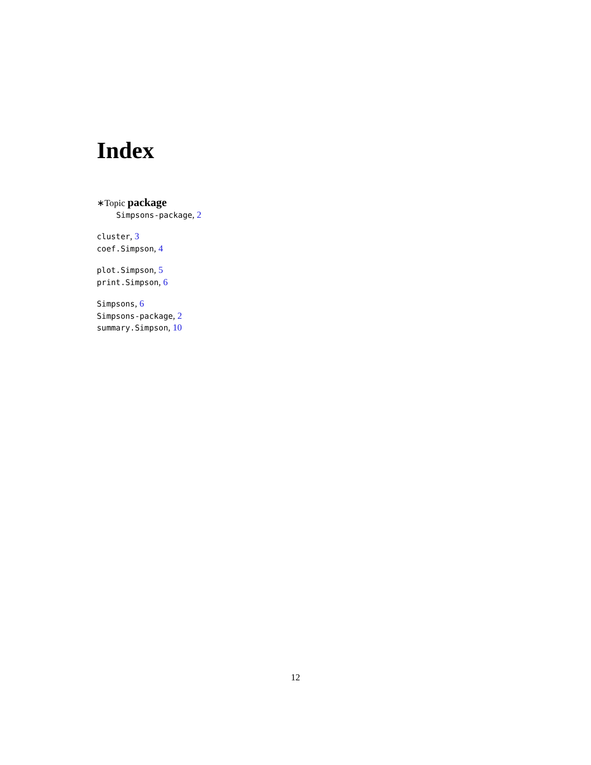Index
∗Topic package
Simpsons-package, 2
cluster, 3
coef.Simpson, 4
plot.Simpson, 5
print.Simpson, 6
Simpsons, 6
Simpsons-package, 2
summary.Simpson, 10
12